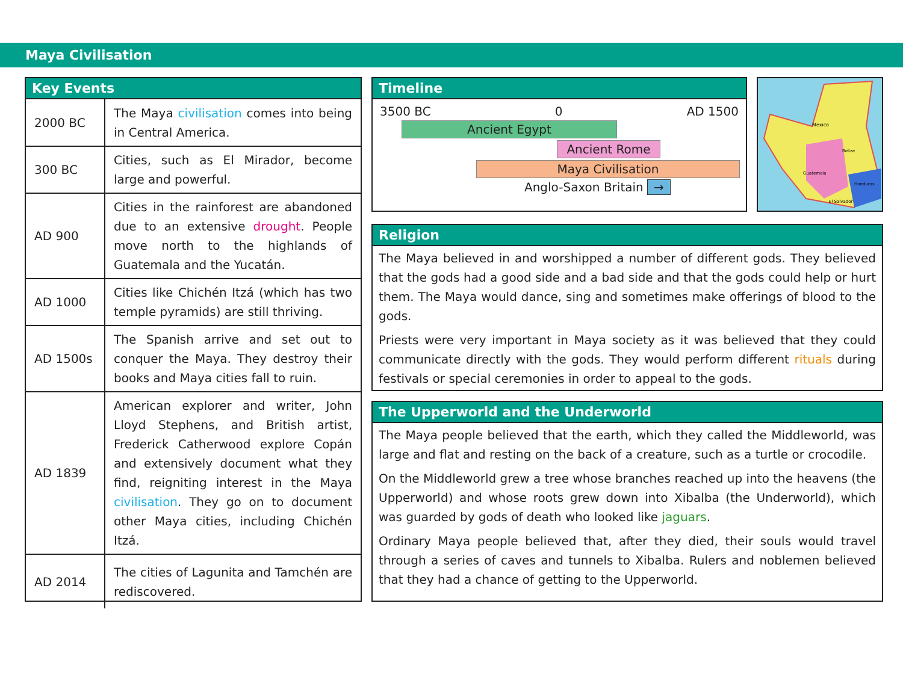Maya Civilisation
Key Events
| 2000 BC | The Maya civilisation comes into being in Central America. |
| 300 BC | Cities, such as El Mirador, become large and powerful. |
| AD 900 | Cities in the rainforest are abandoned due to an extensive drought . People move north to the highlands of Guatemala and the Yucatán. |
| AD 1000 | Cities like Chichén Itzá (which has two temple pyramids) are still thriving. |
| AD 1500s | The Spanish arrive and set out to conquer the Maya. They destroy their books and Maya cities fall to ruin. |
| AD 1839 | American explorer and writer, John Lloyd Stephens, and British artist, Frederick Catherwood explore Copán and extensively document what they find, reigniting interest in the Maya civilisation . They go on to document other Maya cities, including Chichén Itzá. |
| AD 2014 | The cities of Lagunita and Tamchén are rediscovered. |
Timeline
3500 BC 0 AD 1500
Ancient Egypt
Ancient Rome
Maya Civilisation
Anglo-Saxon Britain →
Mexico
Guatemala
Honduras
El Salvador
Belize
Religion
The Maya believed in and worshipped a number of different gods. They believed that the gods had a good side and a bad side and that the gods could help or hurt them. The Maya would dance, sing and sometimes make offerings of blood to the gods.
Priests were very important in Maya society as it was believed that they could communicate directly with the gods. They would perform different rituals during festivals or special ceremonies in order to appeal to the gods.
The Upperworld and the Underworld
The Maya people believed that the earth, which they called the Middleworld, was large and flat and resting on the back of a creature, such as a turtle or crocodile.
On the Middleworld grew a tree whose branches reached up into the heavens (the Upperworld) and whose roots grew down into Xibalba (the Underworld), which was guarded by gods of death who looked like jaguars.
Ordinary Maya people believed that, after they died, their souls would travel through a series of caves and tunnels to Xibalba. Rulers and noblemen believed that they had a chance of getting to the Upperworld.